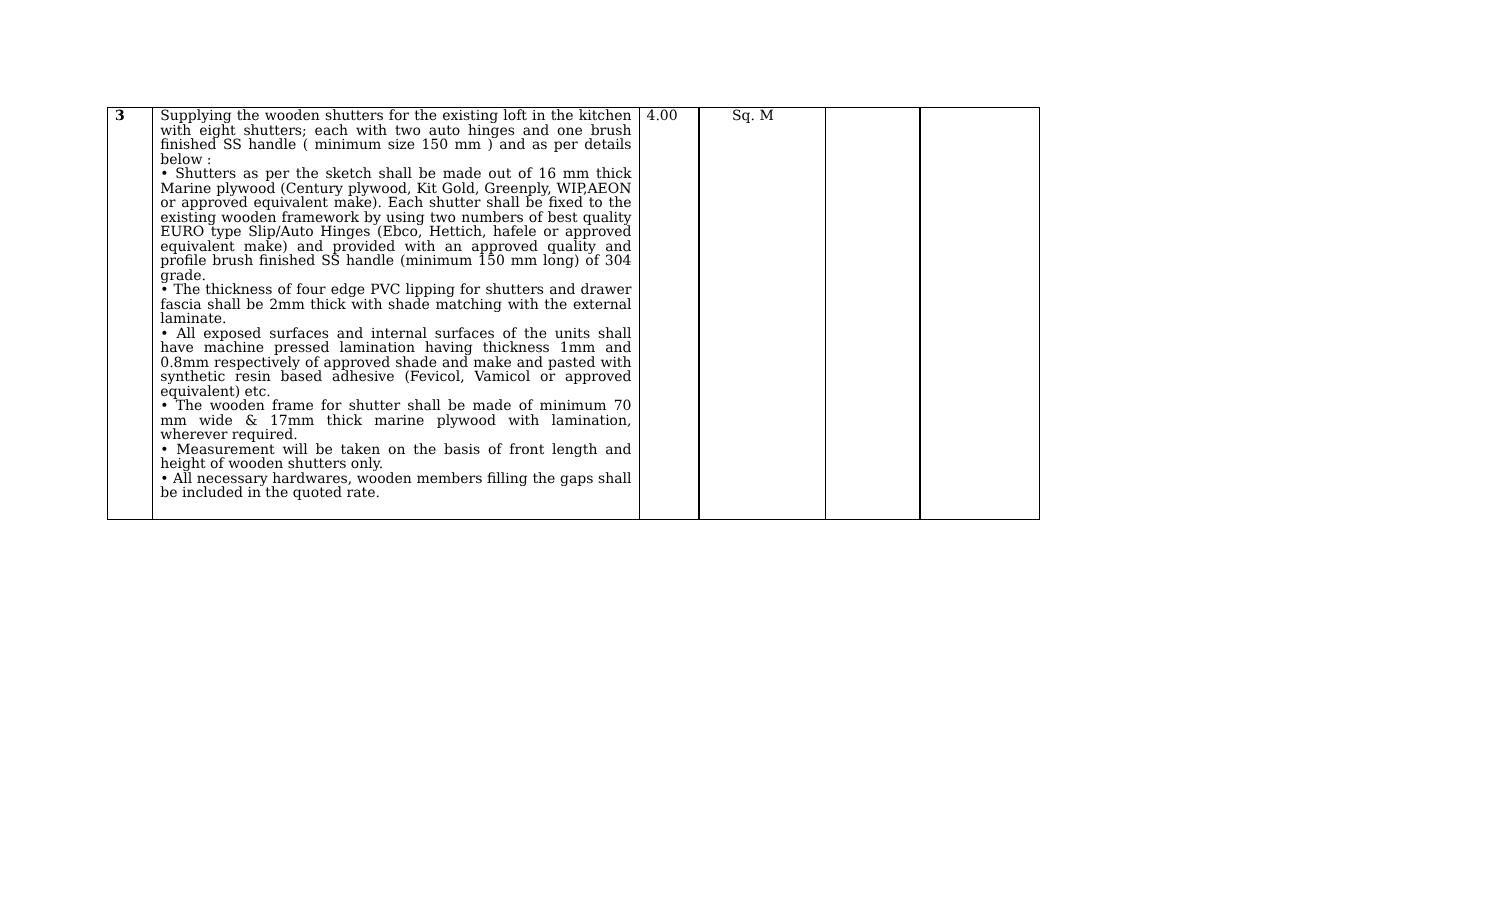| 3 | Supplying the wooden shutters for the existing loft in the kitchen with eight shutters; each with two auto hinges and one brush finished SS handle ( minimum size 150 mm ) and as per details below : • Shutters as per the sketch shall be made out of 16 mm thick Marine plywood (Century plywood, Kit Gold, Greenply, WIP,AEON or approved equivalent make). Each shutter shall be fixed to the existing wooden framework by using two numbers of best quality EURO type Slip/Auto Hinges (Ebco, Hettich, hafele or approved equivalent make) and provided with an approved quality and profile brush finished SS handle (minimum 150 mm long) of 304 grade. • The thickness of four edge PVC lipping for shutters and drawer fascia shall be 2mm thick with shade matching with the external laminate. • All exposed surfaces and internal surfaces of the units shall have machine pressed lamination having thickness 1mm and 0.8mm respectively of approved shade and make and pasted with synthetic resin based adhesive (Fevicol, Vamicol or approved equivalent) etc. • The wooden frame for shutter shall be made of minimum 70 mm wide & 17mm thick marine plywood with lamination, wherever required. • Measurement will be taken on the basis of front length and height of wooden shutters only. • All necessary hardwares, wooden members filling the gaps shall be included in the quoted rate. | 4.00 | Sq. M | | |